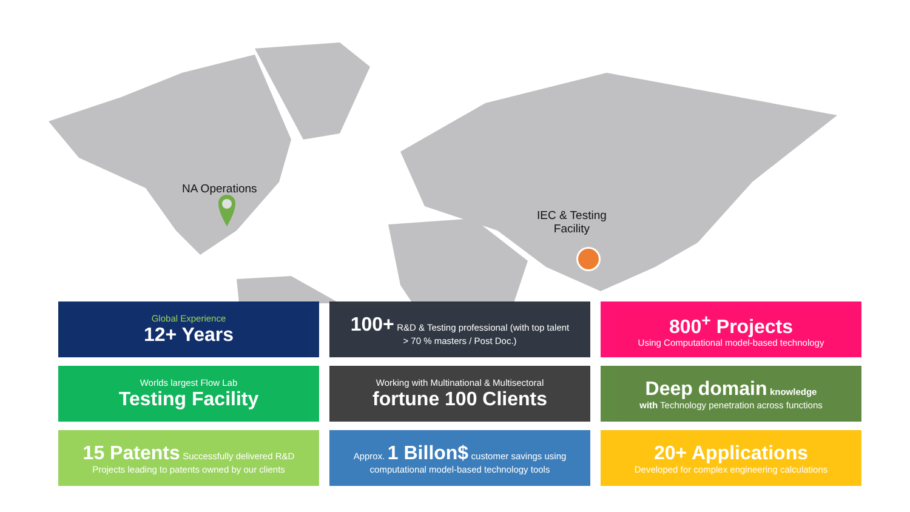NA Operations
IEC & Testing
Facility
Global Experience
12+ Years
100+ R&D & Testing professional (with top talent
> 70 % masters / Post Doc.)
800<sup>+</sup> Projects
Using Computational model-based technology
Worlds largest Flow Lab
Testing Facility
Working with Multinational & Multisectoral
fortune 100 Clients
Deep domain knowledge
with Technology penetration across functions
15 Patents Successfully delivered R&D
Projects leading to patents owned by our clients
Approx. 1 Billon$ customer savings using
computational model-based technology tools
20+ Applications
Developed for complex engineering calculations